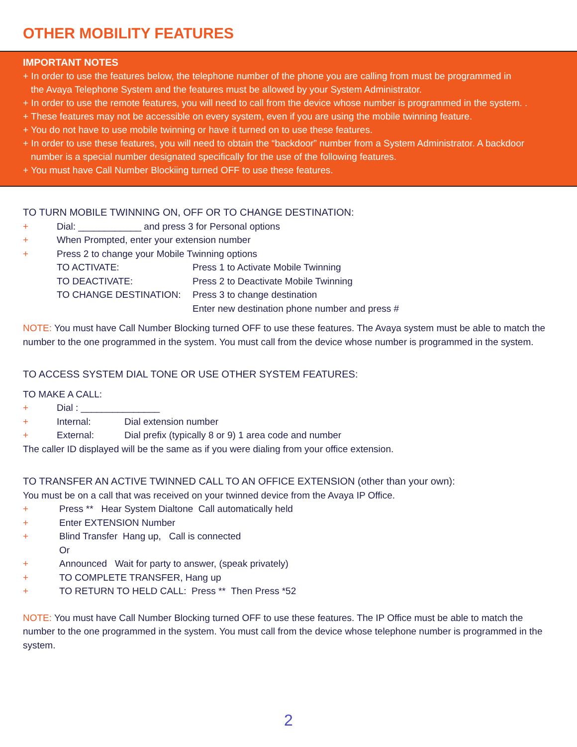OTHER MOBILITY FEATURES
IMPORTANT NOTES
+ In order to use the features below, the telephone number of the phone you are calling from must be programmed in
the Avaya Telephone System and the features must be allowed by your System Administrator.
+ In order to use the remote features, you will need to call from the device whose number is programmed in the system. .
+ These features may not be accessible on every system, even if you are using the mobile twinning feature.
+ You do not have to use mobile twinning or have it turned on to use these features.
+ In order to use these features, you will need to obtain the “backdoor” number from a System Administrator. A backdoor
number is a special number designated specifically for the use of the following features.
+ You must have Call Number Blockiing turned OFF to use these features.
TO TURN MOBILE TWINNING ON, OFF OR TO CHANGE DESTINATION:
+ Dial: ____________ and press 3 for Personal options
+ When Prompted, enter your extension number
+ Press 2 to change your Mobile Twinning options
TO ACTIVATE: Press 1 to Activate Mobile Twinning
TO DEACTIVATE: Press 2 to Deactivate Mobile Twinning
TO CHANGE DESTINATION: Press 3 to change destination
Enter new destination phone number and press #
NOTE: You must have Call Number Blocking turned OFF to use these features. The Avaya system must be able to match the number to the one programmed in the system. You must call from the device whose number is programmed in the system.
TO ACCESS SYSTEM DIAL TONE OR USE OTHER SYSTEM FEATURES:
TO MAKE A CALL:
+ Dial : _______________
+ Internal: Dial extension number
+ External: Dial prefix (typically 8 or 9) 1 area code and number
The caller ID displayed will be the same as if you were dialing from your office extension.
TO TRANSFER AN ACTIVE TWINNED CALL TO AN OFFICE EXTENSION (other than your own):
You must be on a call that was received on your twinned device from the Avaya IP Office.
+ Press ** Hear System Dialtone Call automatically held
+ Enter EXTENSION Number
+ Blind Transfer Hang up, Call is connected
Or
+ Announced Wait for party to answer, (speak privately)
+ TO COMPLETE TRANSFER, Hang up
+ TO RETURN TO HELD CALL: Press ** Then Press *52
NOTE: You must have Call Number Blocking turned OFF to use these features. The IP Office must be able to match the number to the one programmed in the system. You must call from the device whose telephone number is programmed in the system.
2